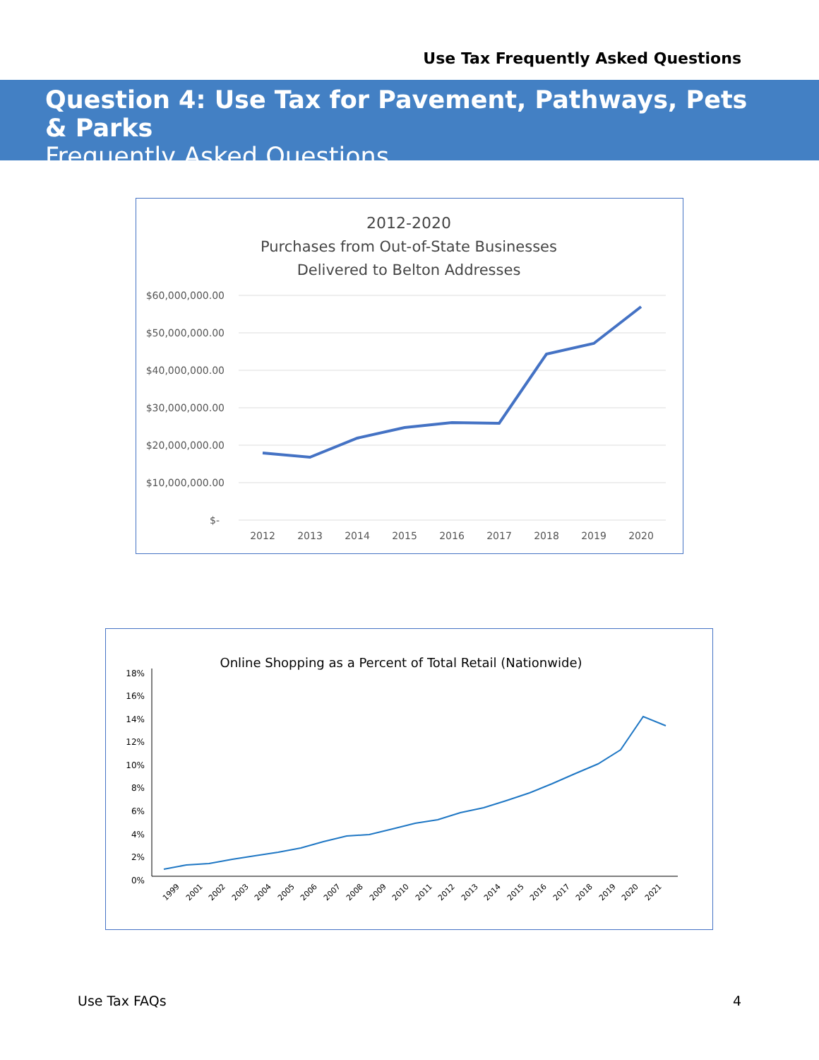Use Tax Frequently Asked Questions
Question 4: Use Tax for Pavement, Pathways, Pets & Parks
Frequently Asked Questions
2012-2020
Purchases from Out-of-State Businesses
Delivered to Belton Addresses
$60,000,000.00
$50,000,000.00
$40,000,000.00
$30,000,000.00
$20,000,000.00
$10,000,000.00
$-
2012
2013
2014
2015
2016
2017
2018
2019
2020
Online Shopping as a Percent of Total Retail (Nationwide)
18%
16%
14%
12%
10%
8%
6%
4%
2%
0%
1999
2001
2002
2003
2004
2005
2006
2007
2008
2009
2010
2011
2012
2013
2014
2015
2016
2017
2018
2019
2020
2021
Use Tax FAQs 4